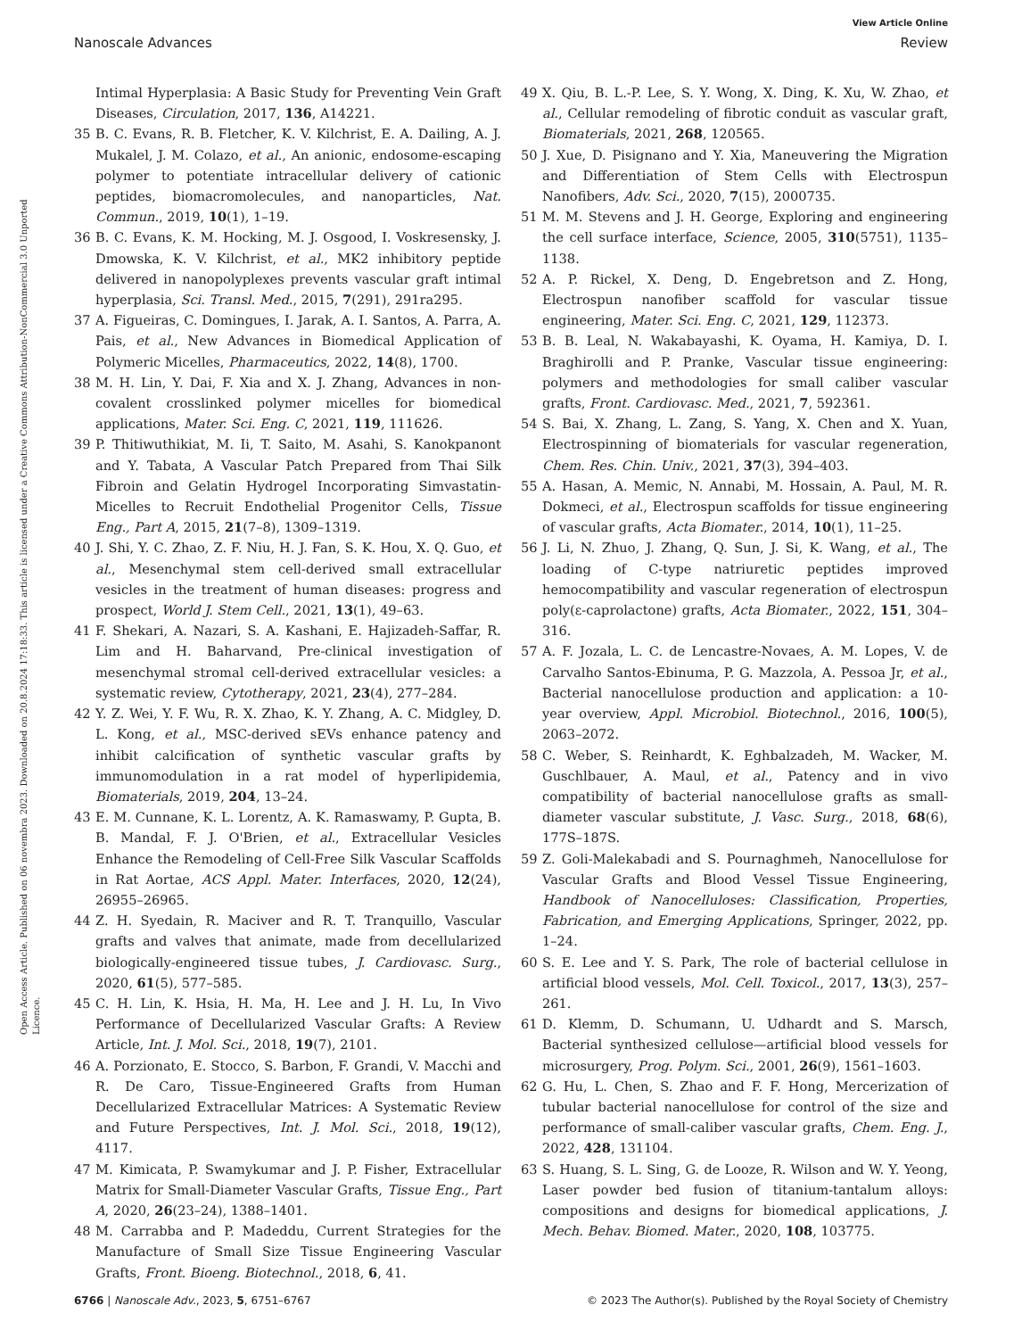View Article Online
Nanoscale Advances Review
Open Access Article. Published on 06 novembra 2023. Downloaded on 20.8.2024 17:18:33. This article is licensed under a Creative Commons Attribution-NonCommercial 3.0 Unported Licence.
Intimal Hyperplasia: A Basic Study for Preventing Vein Graft Diseases, Circulation, 2017, 136, A14221.
35 B. C. Evans, R. B. Fletcher, K. V. Kilchrist, E. A. Dailing, A. J. Mukalel, J. M. Colazo, et al., An anionic, endosome-escaping polymer to potentiate intracellular delivery of cationic peptides, biomacromolecules, and nanoparticles, Nat. Commun., 2019, 10(1), 1–19.
36 B. C. Evans, K. M. Hocking, M. J. Osgood, I. Voskresensky, J. Dmowska, K. V. Kilchrist, et al., MK2 inhibitory peptide delivered in nanopolyplexes prevents vascular graft intimal hyperplasia, Sci. Transl. Med., 2015, 7(291), 291ra295.
37 A. Figueiras, C. Domingues, I. Jarak, A. I. Santos, A. Parra, A. Pais, et al., New Advances in Biomedical Application of Polymeric Micelles, Pharmaceutics, 2022, 14(8), 1700.
38 M. H. Lin, Y. Dai, F. Xia and X. J. Zhang, Advances in non-covalent crosslinked polymer micelles for biomedical applications, Mater. Sci. Eng. C, 2021, 119, 111626.
39 P. Thitiwuthikiat, M. Ii, T. Saito, M. Asahi, S. Kanokpanont and Y. Tabata, A Vascular Patch Prepared from Thai Silk Fibroin and Gelatin Hydrogel Incorporating Simvastatin-Micelles to Recruit Endothelial Progenitor Cells, Tissue Eng., Part A, 2015, 21(7–8), 1309–1319.
40 J. Shi, Y. C. Zhao, Z. F. Niu, H. J. Fan, S. K. Hou, X. Q. Guo, et al., Mesenchymal stem cell-derived small extracellular vesicles in the treatment of human diseases: progress and prospect, World J. Stem Cell., 2021, 13(1), 49–63.
41 F. Shekari, A. Nazari, S. A. Kashani, E. Hajizadeh-Saffar, R. Lim and H. Baharvand, Pre-clinical investigation of mesenchymal stromal cell-derived extracellular vesicles: a systematic review, Cytotherapy, 2021, 23(4), 277–284.
42 Y. Z. Wei, Y. F. Wu, R. X. Zhao, K. Y. Zhang, A. C. Midgley, D. L. Kong, et al., MSC-derived sEVs enhance patency and inhibit calcification of synthetic vascular grafts by immunomodulation in a rat model of hyperlipidemia, Biomaterials, 2019, 204, 13–24.
43 E. M. Cunnane, K. L. Lorentz, A. K. Ramaswamy, P. Gupta, B. B. Mandal, F. J. O'Brien, et al., Extracellular Vesicles Enhance the Remodeling of Cell-Free Silk Vascular Scaffolds in Rat Aortae, ACS Appl. Mater. Interfaces, 2020, 12(24), 26955–26965.
44 Z. H. Syedain, R. Maciver and R. T. Tranquillo, Vascular grafts and valves that animate, made from decellularized biologically-engineered tissue tubes, J. Cardiovasc. Surg., 2020, 61(5), 577–585.
45 C. H. Lin, K. Hsia, H. Ma, H. Lee and J. H. Lu, In Vivo Performance of Decellularized Vascular Grafts: A Review Article, Int. J. Mol. Sci., 2018, 19(7), 2101.
46 A. Porzionato, E. Stocco, S. Barbon, F. Grandi, V. Macchi and R. De Caro, Tissue-Engineered Grafts from Human Decellularized Extracellular Matrices: A Systematic Review and Future Perspectives, Int. J. Mol. Sci., 2018, 19(12), 4117.
47 M. Kimicata, P. Swamykumar and J. P. Fisher, Extracellular Matrix for Small-Diameter Vascular Grafts, Tissue Eng., Part A, 2020, 26(23–24), 1388–1401.
48 M. Carrabba and P. Madeddu, Current Strategies for the Manufacture of Small Size Tissue Engineering Vascular Grafts, Front. Bioeng. Biotechnol., 2018, 6, 41.
49 X. Qiu, B. L.-P. Lee, S. Y. Wong, X. Ding, K. Xu, W. Zhao, et al., Cellular remodeling of fibrotic conduit as vascular graft, Biomaterials, 2021, 268, 120565.
50 J. Xue, D. Pisignano and Y. Xia, Maneuvering the Migration and Differentiation of Stem Cells with Electrospun Nanofibers, Adv. Sci., 2020, 7(15), 2000735.
51 M. M. Stevens and J. H. George, Exploring and engineering the cell surface interface, Science, 2005, 310(5751), 1135–1138.
52 A. P. Rickel, X. Deng, D. Engebretson and Z. Hong, Electrospun nanofiber scaffold for vascular tissue engineering, Mater. Sci. Eng. C, 2021, 129, 112373.
53 B. B. Leal, N. Wakabayashi, K. Oyama, H. Kamiya, D. I. Braghirolli and P. Pranke, Vascular tissue engineering: polymers and methodologies for small caliber vascular grafts, Front. Cardiovasc. Med., 2021, 7, 592361.
54 S. Bai, X. Zhang, L. Zang, S. Yang, X. Chen and X. Yuan, Electrospinning of biomaterials for vascular regeneration, Chem. Res. Chin. Univ., 2021, 37(3), 394–403.
55 A. Hasan, A. Memic, N. Annabi, M. Hossain, A. Paul, M. R. Dokmeci, et al., Electrospun scaffolds for tissue engineering of vascular grafts, Acta Biomater., 2014, 10(1), 11–25.
56 J. Li, N. Zhuo, J. Zhang, Q. Sun, J. Si, K. Wang, et al., The loading of C-type natriuretic peptides improved hemocompatibility and vascular regeneration of electrospun poly(ε-caprolactone) grafts, Acta Biomater., 2022, 151, 304–316.
57 A. F. Jozala, L. C. de Lencastre-Novaes, A. M. Lopes, V. de Carvalho Santos-Ebinuma, P. G. Mazzola, A. Pessoa Jr, et al., Bacterial nanocellulose production and application: a 10-year overview, Appl. Microbiol. Biotechnol., 2016, 100(5), 2063–2072.
58 C. Weber, S. Reinhardt, K. Eghbalzadeh, M. Wacker, M. Guschlbauer, A. Maul, et al., Patency and in vivo compatibility of bacterial nanocellulose grafts as small-diameter vascular substitute, J. Vasc. Surg., 2018, 68(6), 177S–187S.
59 Z. Goli-Malekabadi and S. Pournaghmeh, Nanocellulose for Vascular Grafts and Blood Vessel Tissue Engineering, Handbook of Nanocelluloses: Classification, Properties, Fabrication, and Emerging Applications, Springer, 2022, pp. 1–24.
60 S. E. Lee and Y. S. Park, The role of bacterial cellulose in artificial blood vessels, Mol. Cell. Toxicol., 2017, 13(3), 257–261.
61 D. Klemm, D. Schumann, U. Udhardt and S. Marsch, Bacterial synthesized cellulose—artificial blood vessels for microsurgery, Prog. Polym. Sci., 2001, 26(9), 1561–1603.
62 G. Hu, L. Chen, S. Zhao and F. F. Hong, Mercerization of tubular bacterial nanocellulose for control of the size and performance of small-caliber vascular grafts, Chem. Eng. J., 2022, 428, 131104.
63 S. Huang, S. L. Sing, G. de Looze, R. Wilson and W. Y. Yeong, Laser powder bed fusion of titanium-tantalum alloys: compositions and designs for biomedical applications, J. Mech. Behav. Biomed. Mater., 2020, 108, 103775.
6766 | Nanoscale Adv., 2023, 5, 6751–6767 © 2023 The Author(s). Published by the Royal Society of Chemistry